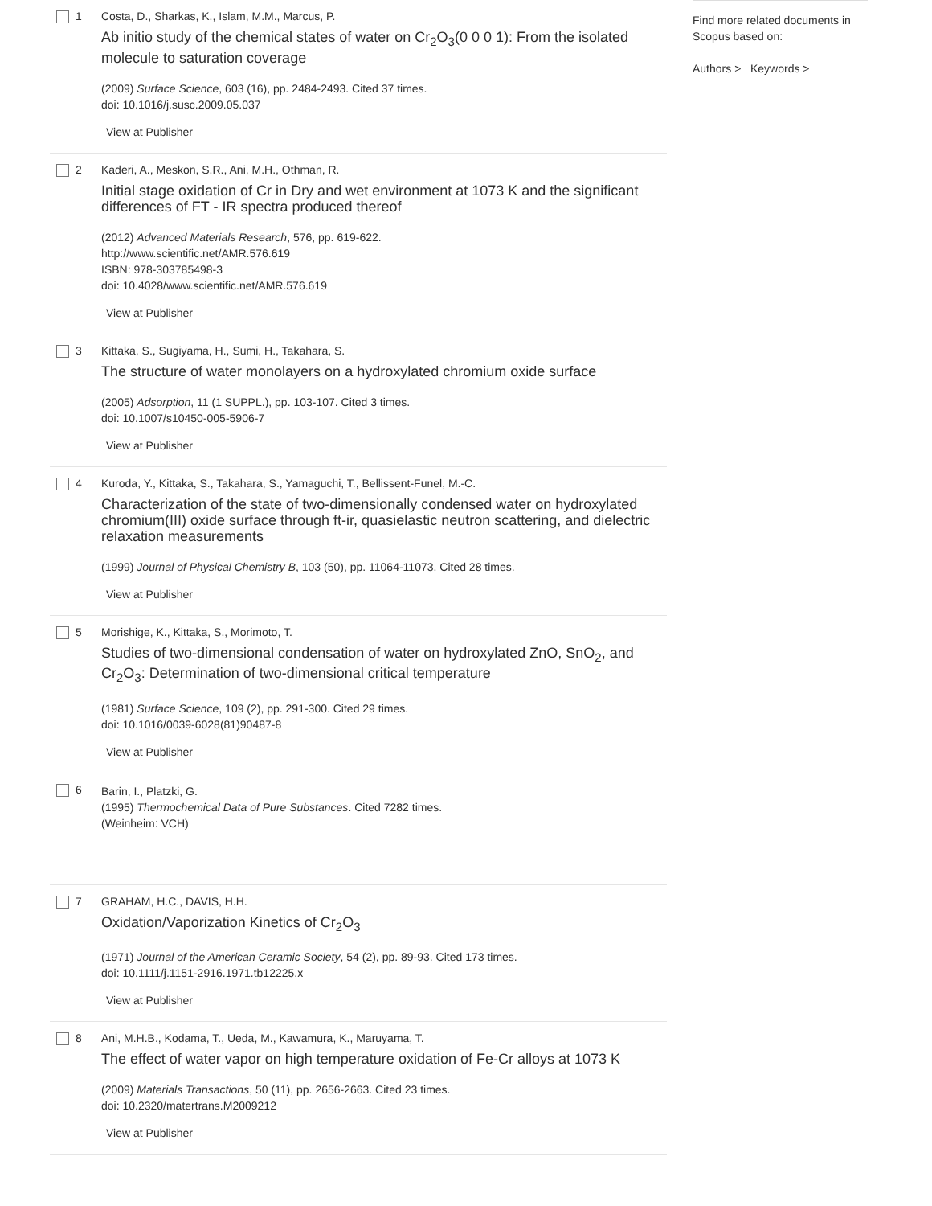1 Costa, D., Sharkas, K., Islam, M.M., Marcus, P.
Ab initio study of the chemical states of water on Cr<sub>2</sub>O<sub>3</sub>(0 0 0 1): From the isolated molecule to saturation coverage
(2009) Surface Science, 603 (16), pp. 2484-2493. Cited 37 times.
doi: 10.1016/j.susc.2009.05.037
View at Publisher
2 Kaderi, A., Meskon, S.R., Ani, M.H., Othman, R.
Initial stage oxidation of Cr in Dry and wet environment at 1073 K and the significant differences of FT - IR spectra produced thereof
(2012) Advanced Materials Research, 576, pp. 619-622.
http://www.scientific.net/AMR.576.619
ISBN: 978-303785498-3
doi: 10.4028/www.scientific.net/AMR.576.619
View at Publisher
3 Kittaka, S., Sugiyama, H., Sumi, H., Takahara, S.
The structure of water monolayers on a hydroxylated chromium oxide surface
(2005) Adsorption, 11 (1 SUPPL.), pp. 103-107. Cited 3 times.
doi: 10.1007/s10450-005-5906-7
View at Publisher
4 Kuroda, Y., Kittaka, S., Takahara, S., Yamaguchi, T., Bellissent-Funel, M.-C.
Characterization of the state of two-dimensionally condensed water on hydroxylated chromium(III) oxide surface through ft-ir, quasielastic neutron scattering, and dielectric relaxation measurements
(1999) Journal of Physical Chemistry B, 103 (50), pp. 11064-11073. Cited 28 times.
View at Publisher
5 Morishige, K., Kittaka, S., Morimoto, T.
Studies of two-dimensional condensation of water on hydroxylated ZnO, SnO<sub>2</sub>, and Cr<sub>2</sub>O<sub>3</sub>: Determination of two-dimensional critical temperature
(1981) Surface Science, 109 (2), pp. 291-300. Cited 29 times.
doi: 10.1016/0039-6028(81)90487-8
View at Publisher
6
Barin, I., Platzki, G.
(1995) Thermochemical Data of Pure Substances. Cited 7282 times.
(Weinheim: VCH)
7 GRAHAM, H.C., DAVIS, H.H.
Oxidation/Vaporization Kinetics of Cr<sub>2</sub>O<sub>3</sub>
(1971) Journal of the American Ceramic Society, 54 (2), pp. 89-93. Cited 173 times.
doi: 10.1111/j.1151-2916.1971.tb12225.x
View at Publisher
8 Ani, M.H.B., Kodama, T., Ueda, M., Kawamura, K., Maruyama, T.
The effect of water vapor on high temperature oxidation of Fe-Cr alloys at 1073 K
(2009) Materials Transactions, 50 (11), pp. 2656-2663. Cited 23 times.
doi: 10.2320/matertrans.M2009212
View at Publisher
Find more related documents in Scopus based on:
Authors > Keywords >